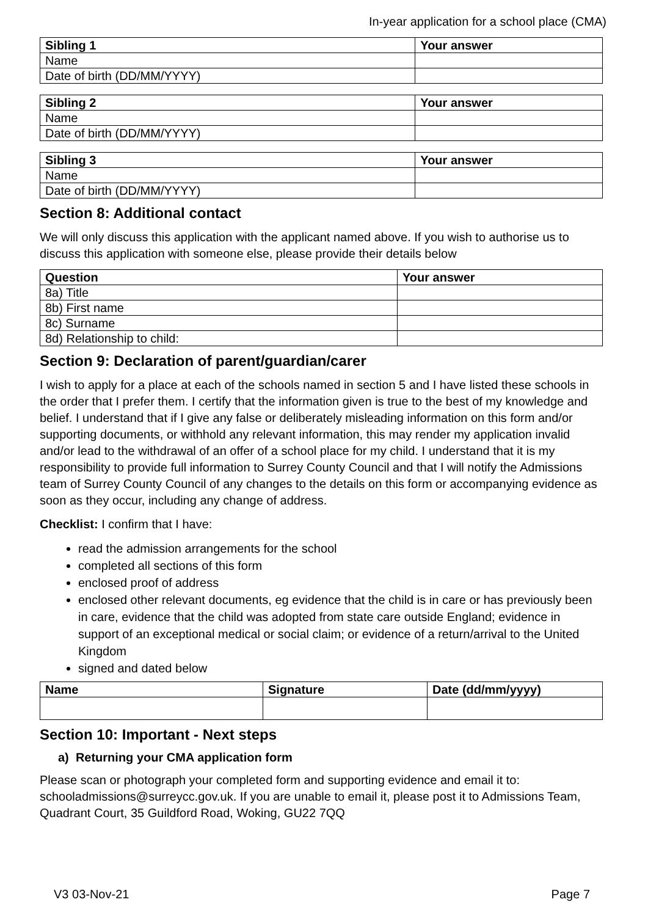In-year application for a school place (CMA)
| Sibling 1 | Your answer |
| --- | --- |
| Name | |
| Date of birth (DD/MM/YYYY) | |
| Sibling 2 | Your answer |
| --- | --- |
| Name | |
| Date of birth (DD/MM/YYYY) | |
| Sibling 3 | Your answer |
| --- | --- |
| Name | |
| Date of birth (DD/MM/YYYY) | |
Section 8: Additional contact
We will only discuss this application with the applicant named above. If you wish to authorise us to discuss this application with someone else, please provide their details below
| Question | Your answer |
| --- | --- |
| 8a) Title | |
| 8b) First name | |
| 8c) Surname | |
| 8d) Relationship to child: | |
Section 9: Declaration of parent/guardian/carer
I wish to apply for a place at each of the schools named in section 5 and I have listed these schools in the order that I prefer them. I certify that the information given is true to the best of my knowledge and belief. I understand that if I give any false or deliberately misleading information on this form and/or supporting documents, or withhold any relevant information, this may render my application invalid and/or lead to the withdrawal of an offer of a school place for my child. I understand that it is my responsibility to provide full information to Surrey County Council and that I will notify the Admissions team of Surrey County Council of any changes to the details on this form or accompanying evidence as soon as they occur, including any change of address.
Checklist: I confirm that I have:
read the admission arrangements for the school
completed all sections of this form
enclosed proof of address
enclosed other relevant documents, eg evidence that the child is in care or has previously been in care, evidence that the child was adopted from state care outside England; evidence in support of an exceptional medical or social claim; or evidence of a return/arrival to the United Kingdom
signed and dated below
| Name | Signature | Date (dd/mm/yyyy) |
| --- | --- | --- |
Section 10: Important - Next steps
a) Returning your CMA application form
Please scan or photograph your completed form and supporting evidence and email it to: schooladmissions@surreycc.gov.uk. If you are unable to email it, please post it to Admissions Team, Quadrant Court, 35 Guildford Road, Woking, GU22 7QQ
V3 03-Nov-21 Page 7